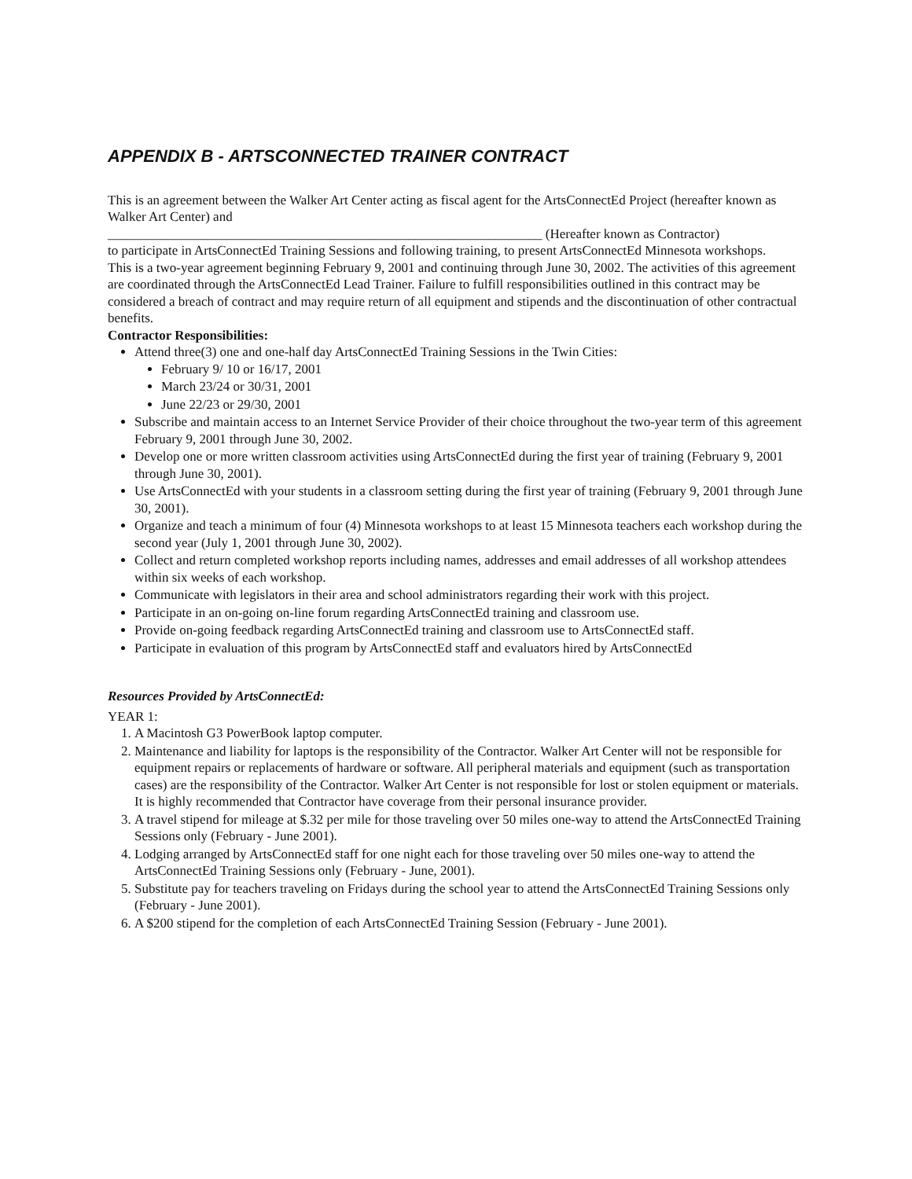APPENDIX B - ARTSCONNECTED TRAINER CONTRACT
This is an agreement between the Walker Art Center acting as fiscal agent for the ArtsConnectEd Project (hereafter known as Walker Art Center) and
_________________________________________________________________ (Hereafter known as Contractor)
to participate in ArtsConnectEd Training Sessions and following training, to present ArtsConnectEd Minnesota workshops.
This is a two-year agreement beginning February 9, 2001 and continuing through June 30, 2002. The activities of this agreement are coordinated through the ArtsConnectEd Lead Trainer. Failure to fulfill responsibilities outlined in this contract may be considered a breach of contract and may require return of all equipment and stipends and the discontinuation of other contractual benefits.
Contractor Responsibilities:
Attend three(3) one and one-half day ArtsConnectEd Training Sessions in the Twin Cities:
February 9/ 10 or 16/17, 2001
March 23/24 or 30/31, 2001
June 22/23 or 29/30, 2001
Subscribe and maintain access to an Internet Service Provider of their choice throughout the two-year term of this agreement February 9, 2001 through June 30, 2002.
Develop one or more written classroom activities using ArtsConnectEd during the first year of training (February 9, 2001 through June 30, 2001).
Use ArtsConnectEd with your students in a classroom setting during the first year of training (February 9, 2001 through June 30, 2001).
Organize and teach a minimum of four (4) Minnesota workshops to at least 15 Minnesota teachers each workshop during the second year (July 1, 2001 through June 30, 2002).
Collect and return completed workshop reports including names, addresses and email addresses of all workshop attendees within six weeks of each workshop.
Communicate with legislators in their area and school administrators regarding their work with this project.
Participate in an on-going on-line forum regarding ArtsConnectEd training and classroom use.
Provide on-going feedback regarding ArtsConnectEd training and classroom use to ArtsConnectEd staff.
Participate in evaluation of this program by ArtsConnectEd staff and evaluators hired by ArtsConnectEd
Resources Provided by ArtsConnectEd:
YEAR 1:
1. A Macintosh G3 PowerBook laptop computer.
2. Maintenance and liability for laptops is the responsibility of the Contractor. Walker Art Center will not be responsible for equipment repairs or replacements of hardware or software. All peripheral materials and equipment (such as transportation cases) are the responsibility of the Contractor. Walker Art Center is not responsible for lost or stolen equipment or materials. It is highly recommended that Contractor have coverage from their personal insurance provider.
3. A travel stipend for mileage at $.32 per mile for those traveling over 50 miles one-way to attend the ArtsConnectEd Training Sessions only (February - June 2001).
4. Lodging arranged by ArtsConnectEd staff for one night each for those traveling over 50 miles one-way to attend the ArtsConnectEd Training Sessions only (February - June, 2001).
5. Substitute pay for teachers traveling on Fridays during the school year to attend the ArtsConnectEd Training Sessions only (February - June 2001).
6. A $200 stipend for the completion of each ArtsConnectEd Training Session (February - June 2001).